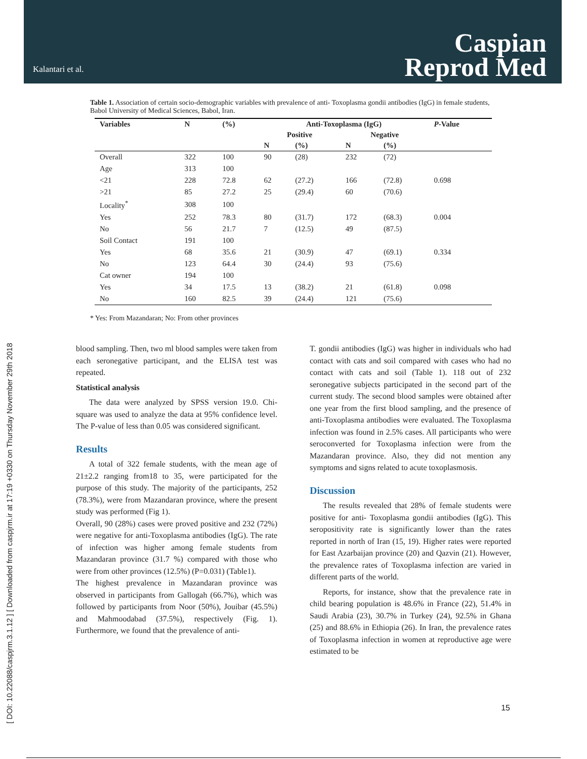Kalantari et al.
Caspian
Reprod Med
[ DOI: 10.22088/caspjrm.3.1.12 ] [ Downloaded from caspjrm.ir at 17:19 +0330 on Thursday November 29th 2018
Table 1. Association of certain socio-demographic variables with prevalence of anti- Toxoplasma gondii antibodies (IgG) in female students, Babol University of Medical Sciences, Babol, Iran.
| Variables | N | (%) | Anti-Toxoplasma (IgG) | | | | P -Value |
| --- | --- | --- | --- | --- | --- | --- | --- |
| | | | Positive | | Negative | | |
| | | | N | (%) | N | (%) | |
| Overall | 322 | 100 | 90 | (28) | 232 | (72) | |
| Age | 313 | 100 | | | | | |
| <21 | 228 | 72.8 | 62 | (27.2) | 166 | (72.8) | 0.698 |
| >21 | 85 | 27.2 | 25 | (29.4) | 60 | (70.6) | |
| Locality<sup>*</sup> | 308 | 100 | | | | | |
| Yes | 252 | 78.3 | 80 | (31.7) | 172 | (68.3) | 0.004 |
| No | 56 | 21.7 | 7 | (12.5) | 49 | (87.5) | |
| Soil Contact | 191 | 100 | | | | | |
| Yes | 68 | 35.6 | 21 | (30.9) | 47 | (69.1) | 0.334 |
| No | 123 | 64.4 | 30 | (24.4) | 93 | (75.6) | |
| Cat owner | 194 | 100 | | | | | |
| Yes | 34 | 17.5 | 13 | (38.2) | 21 | (61.8) | 0.098 |
| No | 160 | 82.5 | 39 | (24.4) | 121 | (75.6) | |
* Yes: From Mazandaran; No: From other provinces
blood sampling. Then, two ml blood samples were taken from each seronegative participant, and the ELISA test was repeated.
Statistical analysis
The data were analyzed by SPSS version 19.0. Chi-square was used to analyze the data at 95% confidence level. The P-value of less than 0.05 was considered significant.
Results
A total of 322 female students, with the mean age of 21±2.2 ranging from18 to 35, were participated for the purpose of this study. The majority of the participants, 252 (78.3%), were from Mazandaran province, where the present study was performed (Fig 1).
Overall, 90 (28%) cases were proved positive and 232 (72%) were negative for anti-Toxoplasma antibodies (IgG). The rate of infection was higher among female students from Mazandaran province (31.7 %) compared with those who were from other provinces (12.5%) (P=0.031) (Table1).
The highest prevalence in Mazandaran province was observed in participants from Gallogah (66.7%), which was followed by participants from Noor (50%), Jouibar (45.5%) and Mahmoodabad (37.5%), respectively (Fig. 1). Furthermore, we found that the prevalence of anti-
T. gondii antibodies (IgG) was higher in individuals who had contact with cats and soil compared with cases who had no contact with cats and soil (Table 1). 118 out of 232 seronegative subjects participated in the second part of the current study. The second blood samples were obtained after one year from the first blood sampling, and the presence of anti-Toxoplasma antibodies were evaluated. The Toxoplasma infection was found in 2.5% cases. All participants who were seroconverted for Toxoplasma infection were from the Mazandaran province. Also, they did not mention any symptoms and signs related to acute toxoplasmosis.
Discussion
The results revealed that 28% of female students were positive for anti- Toxoplasma gondii antibodies (IgG). This seropositivity rate is significantly lower than the rates reported in north of Iran (15, 19). Higher rates were reported for East Azarbaijan province (20) and Qazvin (21). However, the prevalence rates of Toxoplasma infection are varied in different parts of the world.
Reports, for instance, show that the prevalence rate in child bearing population is 48.6% in France (22), 51.4% in Saudi Arabia (23), 30.7% in Turkey (24), 92.5% in Ghana (25) and 88.6% in Ethiopia (26). In Iran, the prevalence rates of Toxoplasma infection in women at reproductive age were estimated to be
15